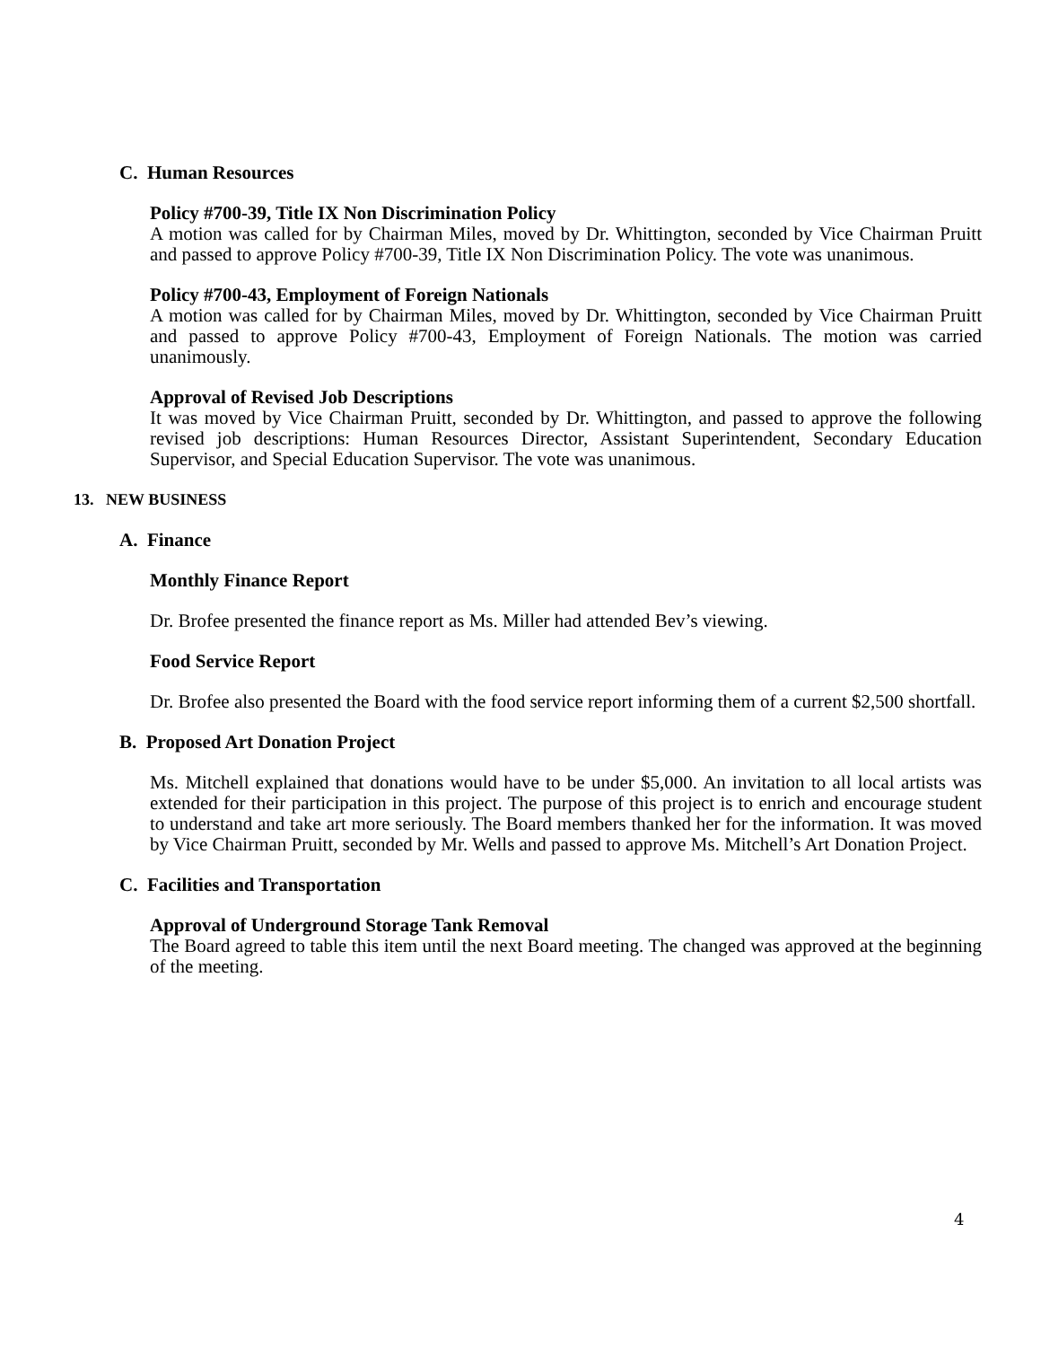C. Human Resources
Policy #700-39, Title IX Non Discrimination Policy
A motion was called for by Chairman Miles, moved by Dr. Whittington, seconded by Vice Chairman Pruitt and passed to approve Policy #700-39, Title IX Non Discrimination Policy. The vote was unanimous.
Policy #700-43, Employment of Foreign Nationals
A motion was called for by Chairman Miles, moved by Dr. Whittington, seconded by Vice Chairman Pruitt and passed to approve Policy #700-43, Employment of Foreign Nationals. The motion was carried unanimously.
Approval of Revised Job Descriptions
It was moved by Vice Chairman Pruitt, seconded by Dr. Whittington, and passed to approve the following revised job descriptions: Human Resources Director, Assistant Superintendent, Secondary Education Supervisor, and Special Education Supervisor. The vote was unanimous.
13. NEW BUSINESS
A. Finance
Monthly Finance Report
Dr. Brofee presented the finance report as Ms. Miller had attended Bev’s viewing.
Food Service Report
Dr. Brofee also presented the Board with the food service report informing them of a current $2,500 shortfall.
B. Proposed Art Donation Project
Ms. Mitchell explained that donations would have to be under $5,000. An invitation to all local artists was extended for their participation in this project. The purpose of this project is to enrich and encourage student to understand and take art more seriously. The Board members thanked her for the information. It was moved by Vice Chairman Pruitt, seconded by Mr. Wells and passed to approve Ms. Mitchell’s Art Donation Project.
C. Facilities and Transportation
Approval of Underground Storage Tank Removal
The Board agreed to table this item until the next Board meeting. The changed was approved at the beginning of the meeting.
4